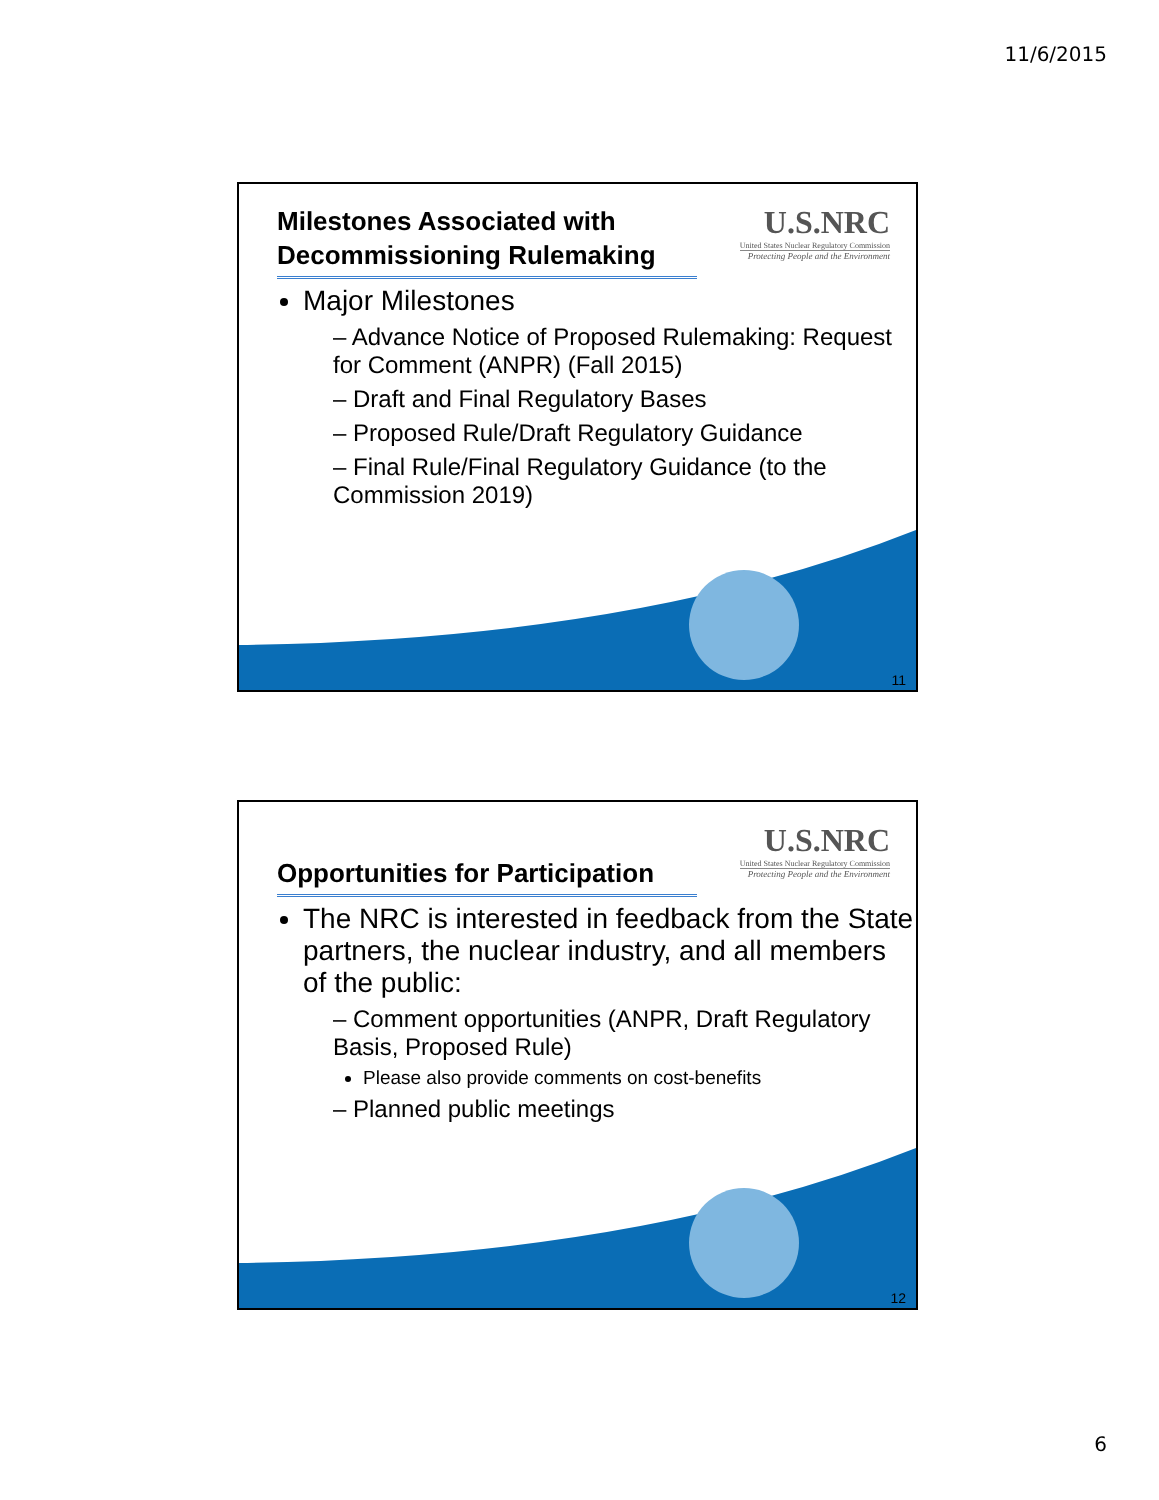11/6/2015
U.S.NRC
United States Nuclear Regulatory Commission
Protecting People and the Environment
Milestones Associated with Decommissioning Rulemaking
Major Milestones
– Advance Notice of Proposed Rulemaking: Request for Comment (ANPR) (Fall 2015)
– Draft and Final Regulatory Bases
– Proposed Rule/Draft Regulatory Guidance
– Final Rule/Final Regulatory Guidance (to the Commission 2019)
11
U.S.NRC
United States Nuclear Regulatory Commission
Protecting People and the Environment
Opportunities for Participation
The NRC is interested in feedback from the State partners, the nuclear industry, and all members of the public:
– Comment opportunities (ANPR, Draft Regulatory Basis, Proposed Rule)
Please also provide comments on cost-benefits
– Planned public meetings
12
6